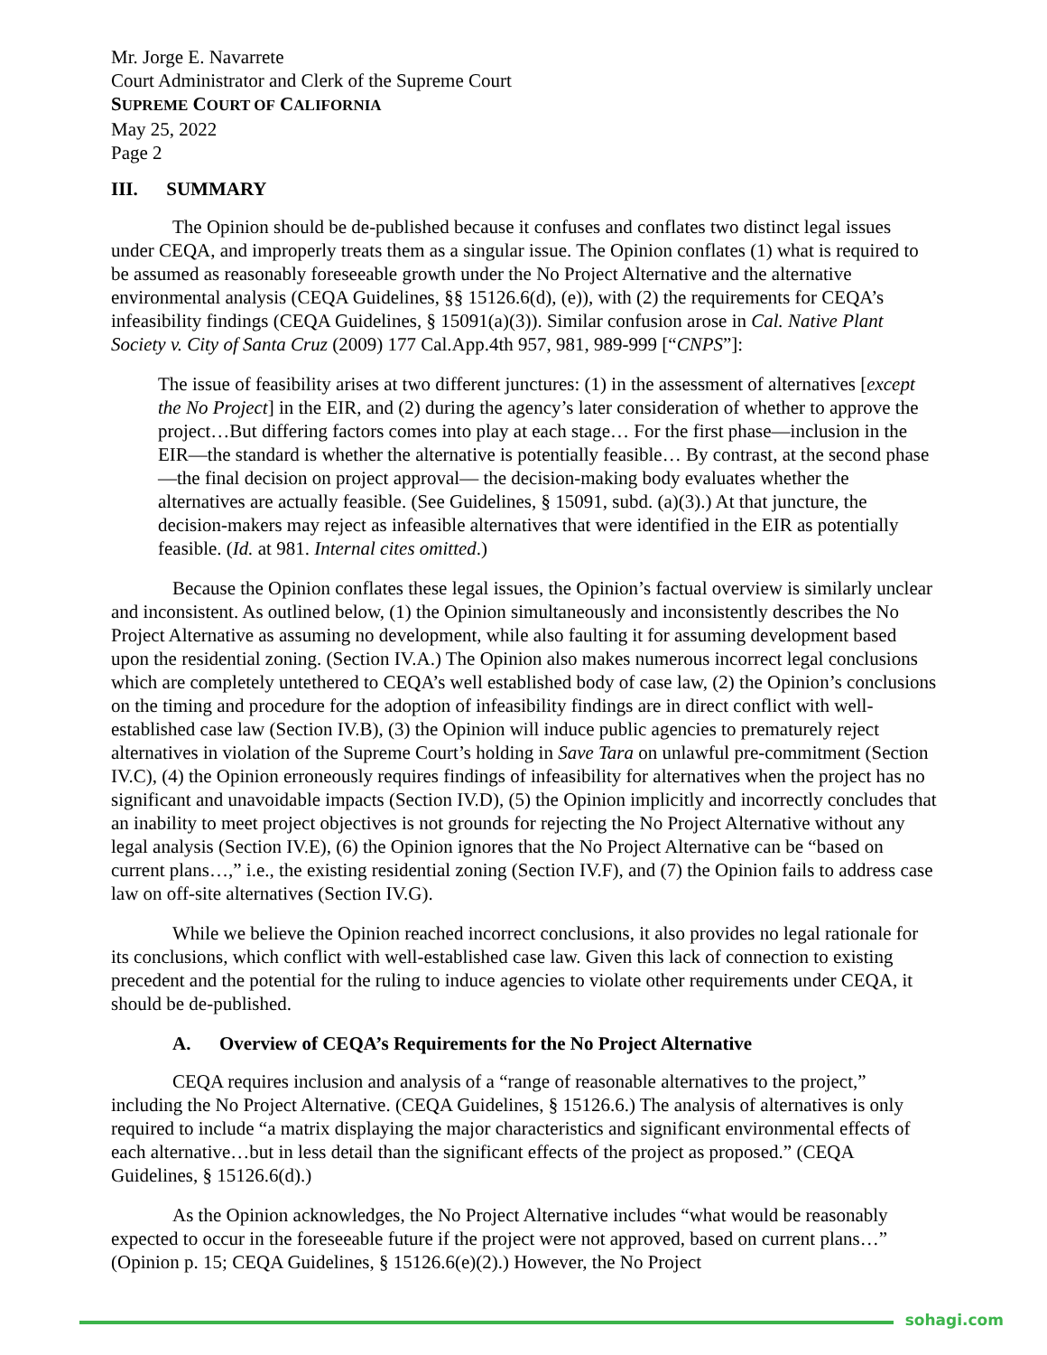Mr. Jorge E. Navarrete
Court Administrator and Clerk of the Supreme Court
SUPREME COURT OF CALIFORNIA
May 25, 2022
Page 2
III. SUMMARY
The Opinion should be de-published because it confuses and conflates two distinct legal issues under CEQA, and improperly treats them as a singular issue. The Opinion conflates (1) what is required to be assumed as reasonably foreseeable growth under the No Project Alternative and the alternative environmental analysis (CEQA Guidelines, §§ 15126.6(d), (e)), with (2) the requirements for CEQA’s infeasibility findings (CEQA Guidelines, § 15091(a)(3)). Similar confusion arose in Cal. Native Plant Society v. City of Santa Cruz (2009) 177 Cal.App.4th 957, 981, 989-999 [“CNPS”]:
The issue of feasibility arises at two different junctures: (1) in the assessment of alternatives [except the No Project] in the EIR, and (2) during the agency’s later consideration of whether to approve the project…But differing factors comes into play at each stage… For the first phase—inclusion in the EIR—the standard is whether the alternative is potentially feasible… By contrast, at the second phase—the final decision on project approval— the decision-making body evaluates whether the alternatives are actually feasible. (See Guidelines, § 15091, subd. (a)(3).) At that juncture, the decision-makers may reject as infeasible alternatives that were identified in the EIR as potentially feasible. (Id. at 981. Internal cites omitted.)
Because the Opinion conflates these legal issues, the Opinion’s factual overview is similarly unclear and inconsistent. As outlined below, (1) the Opinion simultaneously and inconsistently describes the No Project Alternative as assuming no development, while also faulting it for assuming development based upon the residential zoning. (Section IV.A.) The Opinion also makes numerous incorrect legal conclusions which are completely untethered to CEQA’s well established body of case law, (2) the Opinion’s conclusions on the timing and procedure for the adoption of infeasibility findings are in direct conflict with well-established case law (Section IV.B), (3) the Opinion will induce public agencies to prematurely reject alternatives in violation of the Supreme Court’s holding in Save Tara on unlawful pre-commitment (Section IV.C), (4) the Opinion erroneously requires findings of infeasibility for alternatives when the project has no significant and unavoidable impacts (Section IV.D), (5) the Opinion implicitly and incorrectly concludes that an inability to meet project objectives is not grounds for rejecting the No Project Alternative without any legal analysis (Section IV.E), (6) the Opinion ignores that the No Project Alternative can be “based on current plans…,” i.e., the existing residential zoning (Section IV.F), and (7) the Opinion fails to address case law on off-site alternatives (Section IV.G).
While we believe the Opinion reached incorrect conclusions, it also provides no legal rationale for its conclusions, which conflict with well-established case law. Given this lack of connection to existing precedent and the potential for the ruling to induce agencies to violate other requirements under CEQA, it should be de-published.
A. Overview of CEQA’s Requirements for the No Project Alternative
CEQA requires inclusion and analysis of a “range of reasonable alternatives to the project,” including the No Project Alternative. (CEQA Guidelines, § 15126.6.) The analysis of alternatives is only required to include “a matrix displaying the major characteristics and significant environmental effects of each alternative…but in less detail than the significant effects of the project as proposed.” (CEQA Guidelines, § 15126.6(d).)
As the Opinion acknowledges, the No Project Alternative includes “what would be reasonably expected to occur in the foreseeable future if the project were not approved, based on current plans…” (Opinion p. 15; CEQA Guidelines, § 15126.6(e)(2).) However, the No Project
sohagi.com